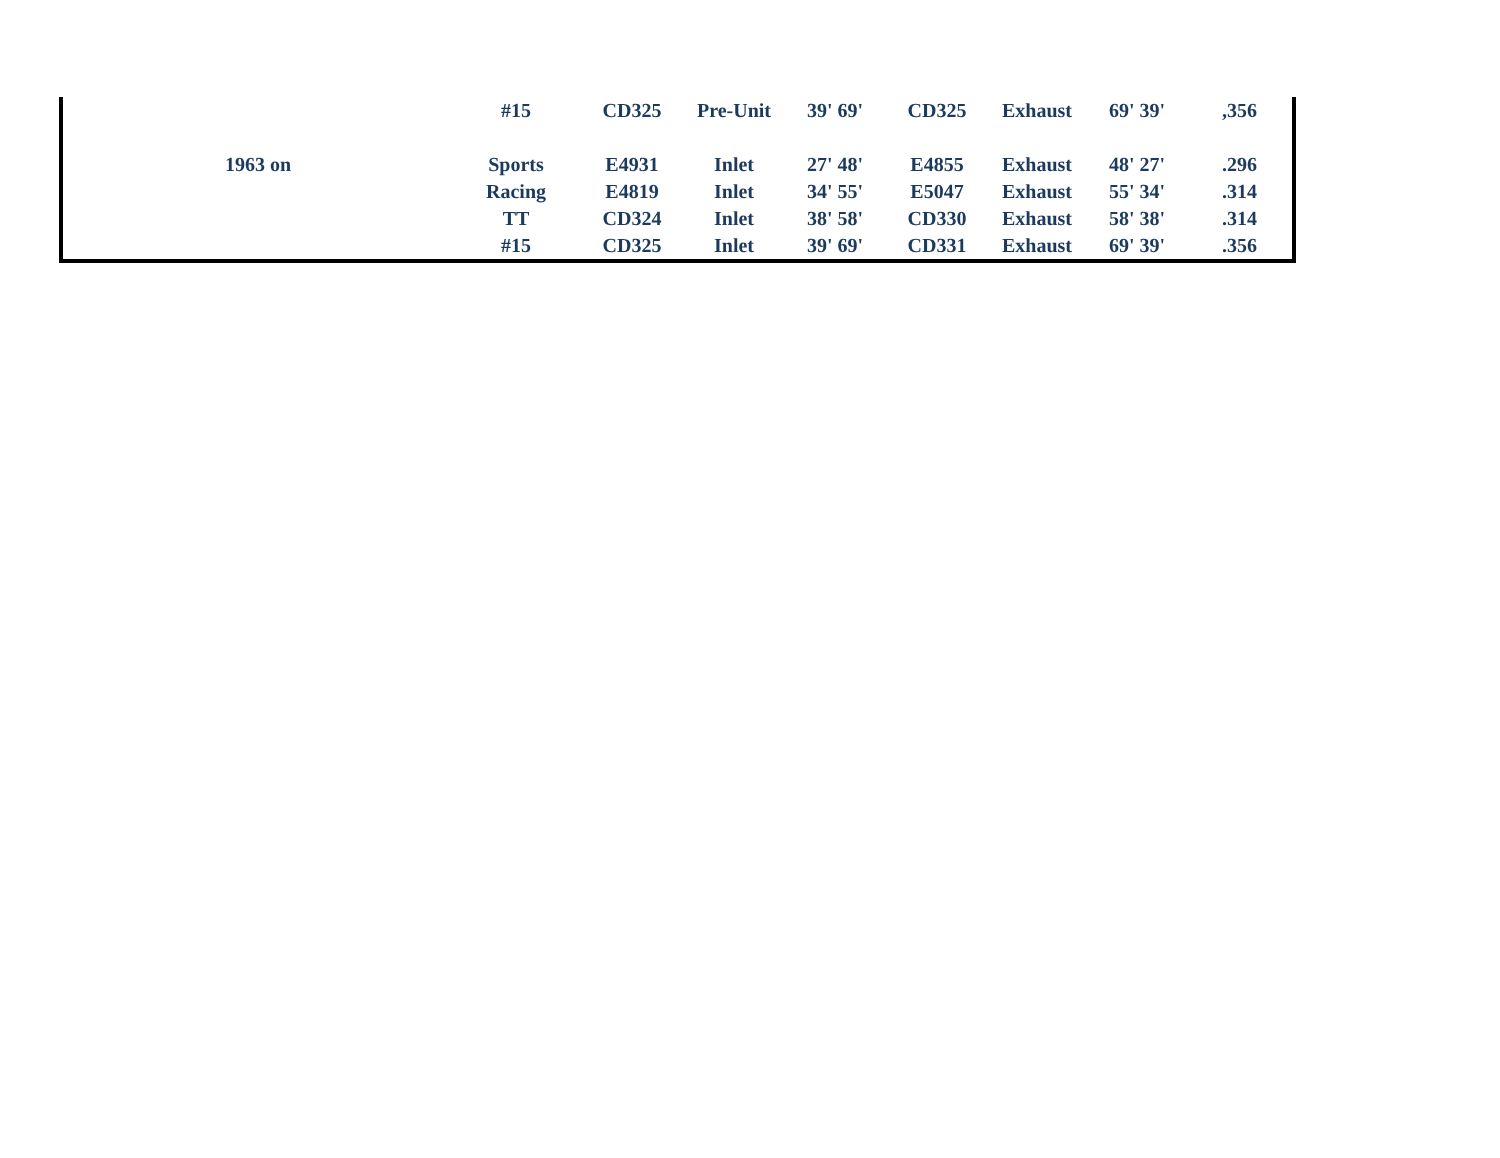| | #15 | CD325 | Pre-Unit | 39' 69' | CD325 | Exhaust | 69' 39' | ,356 |
| 1963 on | Sports | E4931 | Inlet | 27' 48' | E4855 | Exhaust | 48' 27' | .296 |
| | Racing | E4819 | Inlet | 34' 55' | E5047 | Exhaust | 55' 34' | .314 |
| | TT | CD324 | Inlet | 38' 58' | CD330 | Exhaust | 58' 38' | .314 |
| | #15 | CD325 | Inlet | 39' 69' | CD331 | Exhaust | 69' 39' | .356 |